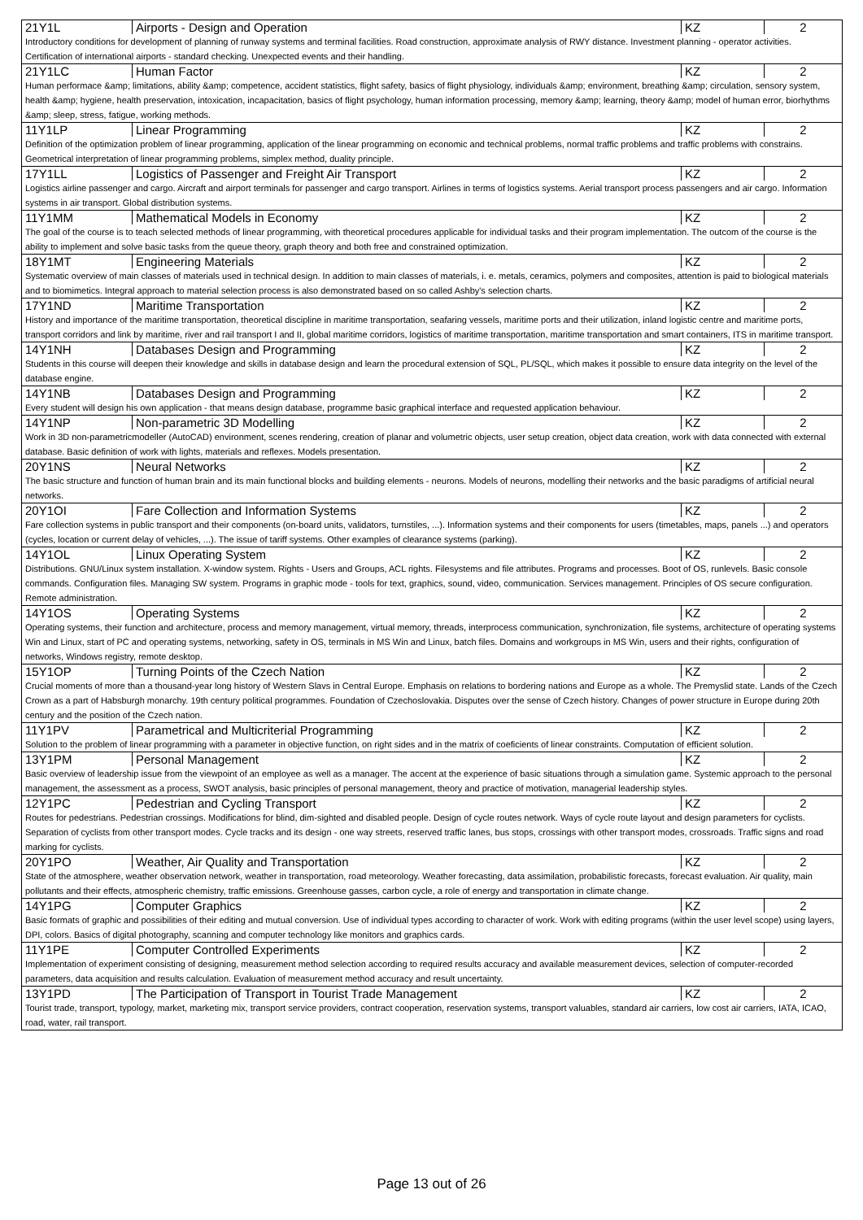| 21Y1L | Airports - Design and Operation | KZ | 2 |
| Introductory conditions for development of planning of runway systems and terminal facilities. Road construction, approximate analysis of RWY distance. Investment planning - operator activities. Certification of international airports - standard checking. Unexpected events and their handling. | | | |
| 21Y1LC | Human Factor | KZ | 2 |
| Human performace &amp; limitations, ability &amp; competence, accident statistics, flight safety, basics of flight physiology, individuals &amp; environment, breathing &amp; circulation, sensory system, health &amp; hygiene, health preservation, intoxication, incapacitation, basics of flight psychology, human information processing, memory &amp; learning, theory &amp; model of human error, biorhythms &amp; sleep, stress, fatigue, working methods. | | | |
| 11Y1LP | Linear Programming | KZ | 2 |
| Definition of the optimization problem of linear programming, application of the linear programming on economic and technical problems, normal traffic problems and traffic problems with constrains. Geometrical interpretation of linear programming problems, simplex method, duality principle. | | | |
| 17Y1LL | Logistics of Passenger and Freight Air Transport | KZ | 2 |
| Logistics airline passenger and cargo. Aircraft and airport terminals for passenger and cargo transport. Airlines in terms of logistics systems. Aerial transport process passengers and air cargo. Information systems in air transport. Global distribution systems. | | | |
| 11Y1MM | Mathematical Models in Economy | KZ | 2 |
| The goal of the course is to teach selected methods of linear programming, with theoretical procedures applicable for individual tasks and their program implementation. The outcom of the course is the ability to implement and solve basic tasks from the queue theory, graph theory and both free and constrained optimization. | | | |
| 18Y1MT | Engineering Materials | KZ | 2 |
| Systematic overview of main classes of materials used in technical design. In addition to main classes of materials, i. e. metals, ceramics, polymers and composites, attention is paid to biological materials and to biomimetics. Integral approach to material selection process is also demonstrated based on so called Ashby's selection charts. | | | |
| 17Y1ND | Maritime Transportation | KZ | 2 |
| History and importance of the maritime transportation, theoretical discipline in maritime transportation, seafaring vessels, maritime ports and their utilization, inland logistic centre and maritime ports, transport corridors and link by maritime, river and rail transport I and II, global maritime corridors, logistics of maritime transportation, maritime transportation and smart containers, ITS in maritime transport. | | | |
| 14Y1NH | Databases Design and Programming | KZ | 2 |
| Students in this course will deepen their knowledge and skills in database design and learn the procedural extension of SQL, PL/SQL, which makes it possible to ensure data integrity on the level of the database engine. | | | |
| 14Y1NB | Databases Design and Programming | KZ | 2 |
| Every student will design his own application - that means design database, programme basic graphical interface and requested application behaviour. | | | |
| 14Y1NP | Non-parametric 3D Modelling | KZ | 2 |
| Work in 3D non-parametricmodeller (AutoCAD) environment, scenes rendering, creation of planar and volumetric objects, user setup creation, object data creation, work with data connected with external database. Basic definition of work with lights, materials and reflexes. Models presentation. | | | |
| 20Y1NS | Neural Networks | KZ | 2 |
| The basic structure and function of human brain and its main functional blocks and building elements - neurons. Models of neurons, modelling their networks and the basic paradigms of artificial neural networks. | | | |
| 20Y1OI | Fare Collection and Information Systems | KZ | 2 |
| Fare collection systems in public transport and their components (on-board units, validators, turnstiles, ...). Information systems and their components for users (timetables, maps, panels ...) and operators (cycles, location or current delay of vehicles, ...). The issue of tariff systems. Other examples of clearance systems (parking). | | | |
| 14Y1OL | Linux Operating System | KZ | 2 |
| Distributions. GNU/Linux system installation. X-window system. Rights - Users and Groups, ACL rights. Filesystems and file attributes. Programs and processes. Boot of OS, runlevels. Basic console commands. Configuration files. Managing SW system. Programs in graphic mode - tools for text, graphics, sound, video, communication. Services management. Principles of OS secure configuration. Remote administration. | | | |
| 14Y1OS | Operating Systems | KZ | 2 |
| Operating systems, their function and architecture, process and memory management, virtual memory, threads, interprocess communication, synchronization, file systems, architecture of operating systems Win and Linux, start of PC and operating systems, networking, safety in OS, terminals in MS Win and Linux, batch files. Domains and workgroups in MS Win, users and their rights, configuration of networks, Windows registry, remote desktop. | | | |
| 15Y1OP | Turning Points of the Czech Nation | KZ | 2 |
| Crucial moments of more than a thousand-year long history of Western Slavs in Central Europe. Emphasis on relations to bordering nations and Europe as a whole. The Premyslid state. Lands of the Czech Crown as a part of Habsburgh monarchy. 19th century political programmes. Foundation of Czechoslovakia. Disputes over the sense of Czech history. Changes of power structure in Europe during 20th century and the position of the Czech nation. | | | |
| 11Y1PV | Parametrical and Multicriterial Programming | KZ | 2 |
| Solution to the problem of linear programming with a parameter in objective function, on right sides and in the matrix of coeficients of linear constraints. Computation of efficient solution. | | | |
| 13Y1PM | Personal Management | KZ | 2 |
| Basic overview of leadership issue from the viewpoint of an employee as well as a manager. The accent at the experience of basic situations through a simulation game. Systemic approach to the personal management, the assessment as a process, SWOT analysis, basic principles of personal management, theory and practice of motivation, managerial leadership styles. | | | |
| 12Y1PC | Pedestrian and Cycling Transport | KZ | 2 |
| Routes for pedestrians. Pedestrian crossings. Modifications for blind, dim-sighted and disabled people. Design of cycle routes network. Ways of cycle route layout and design parameters for cyclists. Separation of cyclists from other transport modes. Cycle tracks and its design - one way streets, reserved traffic lanes, bus stops, crossings with other transport modes, crossroads. Traffic signs and road marking for cyclists. | | | |
| 20Y1PO | Weather, Air Quality and Transportation | KZ | 2 |
| State of the atmosphere, weather observation network, weather in transportation, road meteorology. Weather forecasting, data assimilation, probabilistic forecasts, forecast evaluation. Air quality, main pollutants and their effects, atmospheric chemistry, traffic emissions. Greenhouse gasses, carbon cycle, a role of energy and transportation in climate change. | | | |
| 14Y1PG | Computer Graphics | KZ | 2 |
| Basic formats of graphic and possibilities of their editing and mutual conversion. Use of individual types according to character of work. Work with editing programs (within the user level scope) using layers, DPI, colors. Basics of digital photography, scanning and computer technology like monitors and graphics cards. | | | |
| 11Y1PE | Computer Controlled Experiments | KZ | 2 |
| Implementation of experiment consisting of designing, measurement method selection according to required results accuracy and available measurement devices, selection of computer-recorded parameters, data acquisition and results calculation. Evaluation of measurement method accuracy and result uncertainty. | | | |
| 13Y1PD | The Participation of Transport in Tourist Trade Management | KZ | 2 |
| Tourist trade, transport, typology, market, marketing mix, transport service providers, contract cooperation, reservation systems, transport valuables, standard air carriers, low cost air carriers, IATA, ICAO, road, water, rail transport. | | | |
Page 13 out of 26